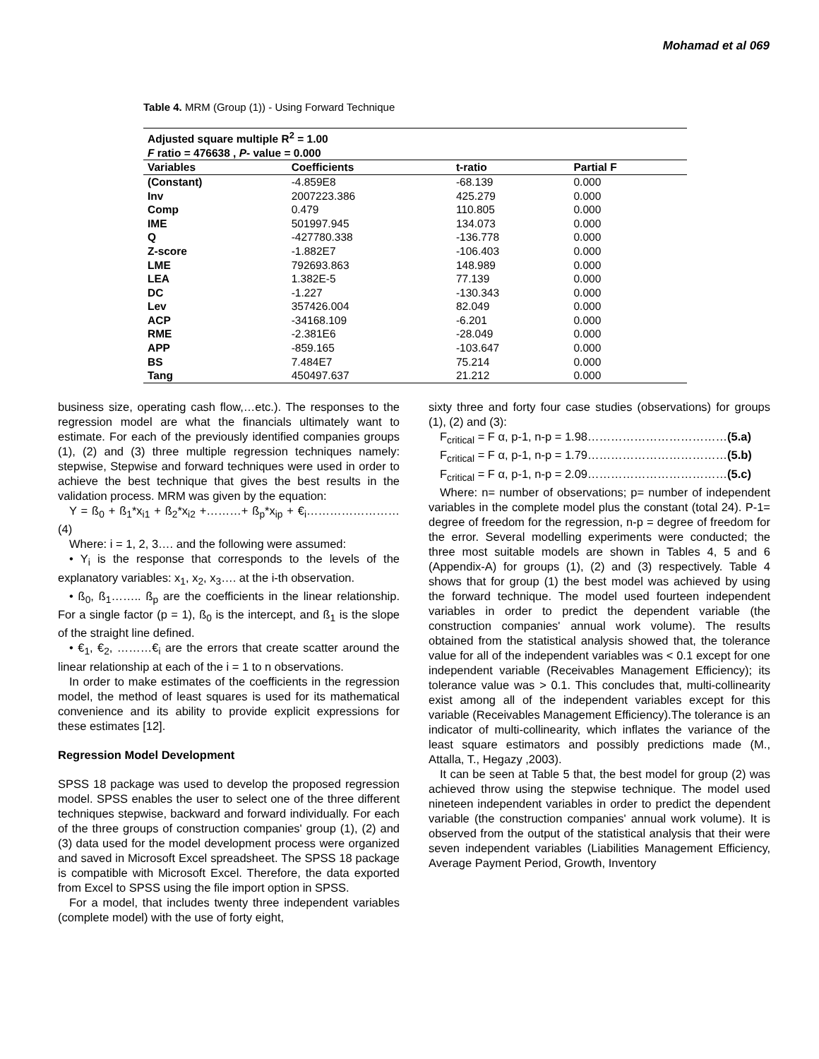Mohamad et al 069
Table 4. MRM (Group (1)) - Using Forward Technique
| Adjusted square multiple R<sup>2</sup> = 1.00 F ratio = 476638 , P - value = 0.000 | | | |
| Variables | Coefficients | t-ratio | Partial F |
| (Constant) | -4.859E8 | -68.139 | 0.000 |
| Inv | 2007223.386 | 425.279 | 0.000 |
| Comp | 0.479 | 110.805 | 0.000 |
| IME | 501997.945 | 134.073 | 0.000 |
| Q | -427780.338 | -136.778 | 0.000 |
| Z-score | -1.882E7 | -106.403 | 0.000 |
| LME | 792693.863 | 148.989 | 0.000 |
| LEA | 1.382E-5 | 77.139 | 0.000 |
| DC | -1.227 | -130.343 | 0.000 |
| Lev | 357426.004 | 82.049 | 0.000 |
| ACP | -34168.109 | -6.201 | 0.000 |
| RME | -2.381E6 | -28.049 | 0.000 |
| APP | -859.165 | -103.647 | 0.000 |
| BS | 7.484E7 | 75.214 | 0.000 |
| Tang | 450497.637 | 21.212 | 0.000 |
business size, operating cash flow,…etc.). The responses to the regression model are what the financials ultimately want to estimate. For each of the previously identified companies groups (1), (2) and (3) three multiple regression techniques namely: stepwise, Stepwise and forward techniques were used in order to achieve the best technique that gives the best results in the validation process. MRM was given by the equation:
Y = ß<sub>0</sub> + ß<sub>1</sub>*x<sub>i1</sub> + ß<sub>2</sub>*x<sub>i2</sub> +………+ ß<sub>p</sub>*x<sub>ip</sub> + €<sub>i</sub>…………………… (4)
Where: i = 1, 2, 3…. and the following were assumed:
• Y<sub>i</sub> is the response that corresponds to the levels of the explanatory variables: x<sub>1</sub>, x<sub>2</sub>, x<sub>3</sub>…. at the i-th observation.
• ß<sub>0</sub>, ß<sub>1</sub>…….. ß<sub>p</sub> are the coefficients in the linear relationship. For a single factor (p = 1), ß<sub>0</sub> is the intercept, and ß<sub>1</sub> is the slope of the straight line defined.
• €<sub>1</sub>, €<sub>2</sub>, ………€<sub>i</sub> are the errors that create scatter around the linear relationship at each of the i = 1 to n observations.
In order to make estimates of the coefficients in the regression model, the method of least squares is used for its mathematical convenience and its ability to provide explicit expressions for these estimates [12].
Regression Model Development
SPSS 18 package was used to develop the proposed regression model. SPSS enables the user to select one of the three different techniques stepwise, backward and forward individually. For each of the three groups of construction companies' group (1), (2) and (3) data used for the model development process were organized and saved in Microsoft Excel spreadsheet. The SPSS 18 package is compatible with Microsoft Excel. Therefore, the data exported from Excel to SPSS using the file import option in SPSS.
For a model, that includes twenty three independent variables (complete model) with the use of forty eight,
sixty three and forty four case studies (observations) for groups (1), (2) and (3):
F<sub>critical</sub> = F α, p-1, n-p = 1.98………………………………(5.a)
F<sub>critical</sub> = F α, p-1, n-p = 1.79………………………………(5.b)
F<sub>critical</sub> = F α, p-1, n-p = 2.09………………………………(5.c)
Where: n= number of observations; p= number of independent variables in the complete model plus the constant (total 24). P-1= degree of freedom for the regression, n-p = degree of freedom for the error. Several modelling experiments were conducted; the three most suitable models are shown in Tables 4, 5 and 6 (Appendix-A) for groups (1), (2) and (3) respectively. Table 4 shows that for group (1) the best model was achieved by using the forward technique. The model used fourteen independent variables in order to predict the dependent variable (the construction companies' annual work volume). The results obtained from the statistical analysis showed that, the tolerance value for all of the independent variables was < 0.1 except for one independent variable (Receivables Management Efficiency); its tolerance value was > 0.1. This concludes that, multi-collinearity exist among all of the independent variables except for this variable (Receivables Management Efficiency).The tolerance is an indicator of multi-collinearity, which inflates the variance of the least square estimators and possibly predictions made (M., Attalla, T., Hegazy ,2003).
It can be seen at Table 5 that, the best model for group (2) was achieved throw using the stepwise technique. The model used nineteen independent variables in order to predict the dependent variable (the construction companies' annual work volume). It is observed from the output of the statistical analysis that their were seven independent variables (Liabilities Management Efficiency, Average Payment Period, Growth, Inventory